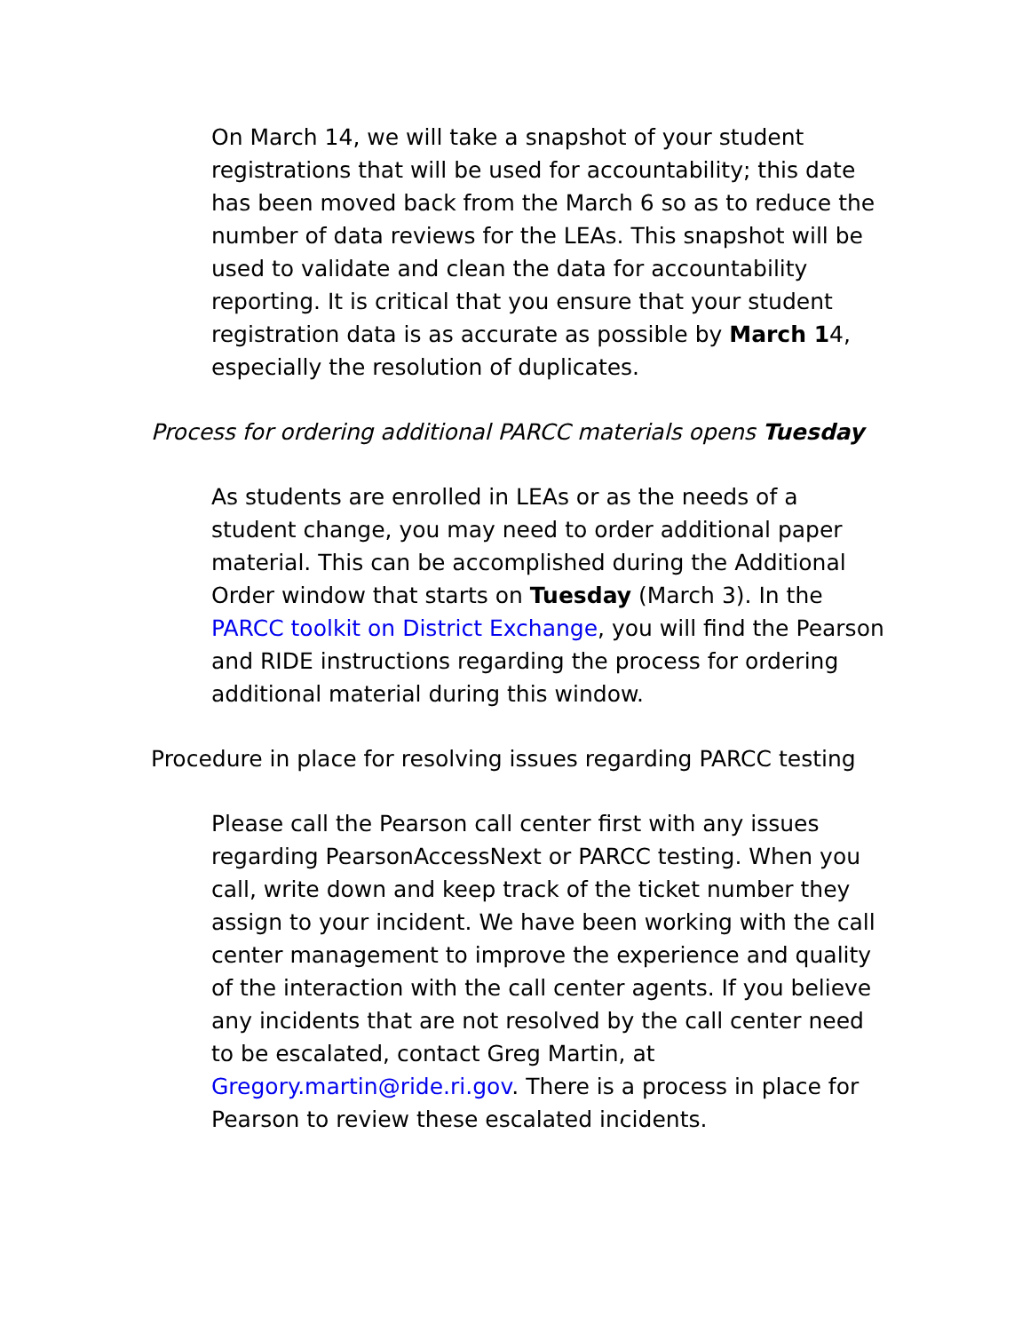On March 14, we will take a snapshot of your student registrations that will be used for accountability; this date has been moved back from the March 6 so as to reduce the number of data reviews for the LEAs. This snapshot will be used to validate and clean the data for accountability reporting. It is critical that you ensure that your student registration data is as accurate as possible by March 14, especially the resolution of duplicates.
Process for ordering additional PARCC materials opens Tuesday
As students are enrolled in LEAs or as the needs of a student change, you may need to order additional paper material. This can be accomplished during the Additional Order window that starts on Tuesday (March 3). In the PARCC toolkit on District Exchange, you will find the Pearson and RIDE instructions regarding the process for ordering additional material during this window.
Procedure in place for resolving issues regarding PARCC testing
Please call the Pearson call center first with any issues regarding PearsonAccessNext or PARCC testing. When you call, write down and keep track of the ticket number they assign to your incident. We have been working with the call center management to improve the experience and quality of the interaction with the call center agents. If you believe any incidents that are not resolved by the call center need to be escalated, contact Greg Martin, at Gregory.martin@ride.ri.gov. There is a process in place for Pearson to review these escalated incidents.